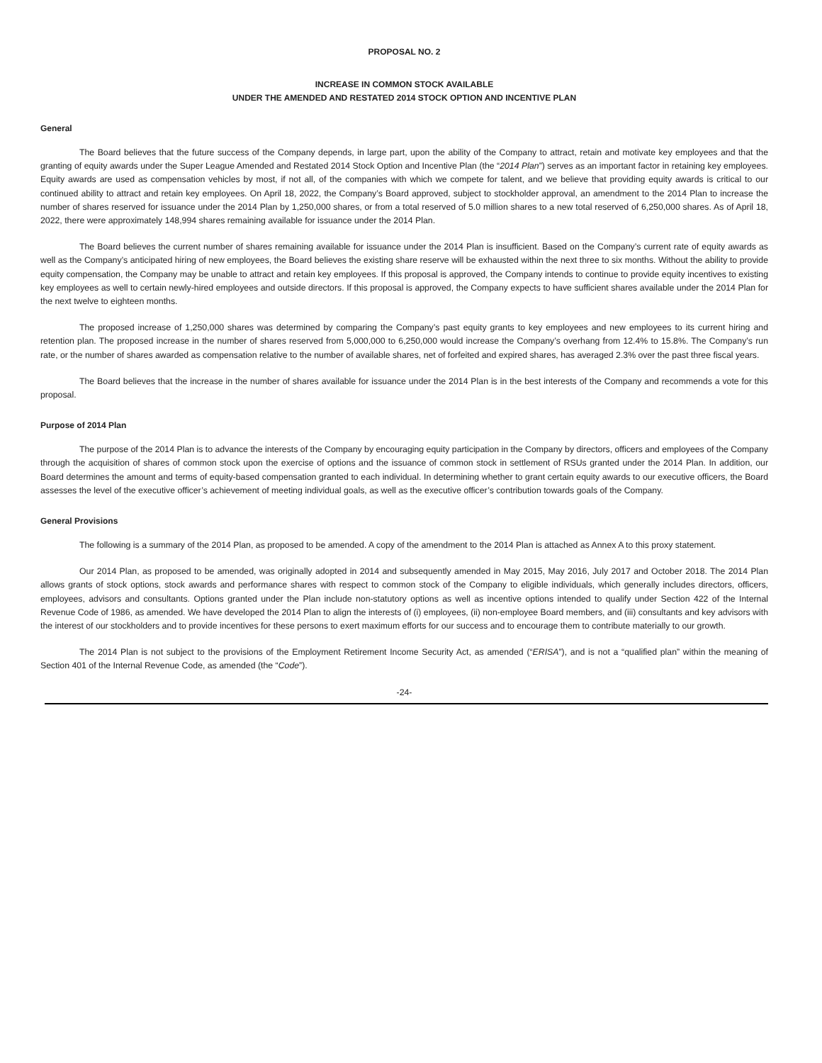PROPOSAL NO. 2
INCREASE IN COMMON STOCK AVAILABLE
UNDER THE AMENDED AND RESTATED 2014 STOCK OPTION AND INCENTIVE PLAN
General
The Board believes that the future success of the Company depends, in large part, upon the ability of the Company to attract, retain and motivate key employees and that the granting of equity awards under the Super League Amended and Restated 2014 Stock Option and Incentive Plan (the “2014 Plan”) serves as an important factor in retaining key employees. Equity awards are used as compensation vehicles by most, if not all, of the companies with which we compete for talent, and we believe that providing equity awards is critical to our continued ability to attract and retain key employees. On April 18, 2022, the Company’s Board approved, subject to stockholder approval, an amendment to the 2014 Plan to increase the number of shares reserved for issuance under the 2014 Plan by 1,250,000 shares, or from a total reserved of 5.0 million shares to a new total reserved of 6,250,000 shares. As of April 18, 2022, there were approximately 148,994 shares remaining available for issuance under the 2014 Plan.
The Board believes the current number of shares remaining available for issuance under the 2014 Plan is insufficient. Based on the Company’s current rate of equity awards as well as the Company’s anticipated hiring of new employees, the Board believes the existing share reserve will be exhausted within the next three to six months. Without the ability to provide equity compensation, the Company may be unable to attract and retain key employees. If this proposal is approved, the Company intends to continue to provide equity incentives to existing key employees as well to certain newly-hired employees and outside directors. If this proposal is approved, the Company expects to have sufficient shares available under the 2014 Plan for the next twelve to eighteen months.
The proposed increase of 1,250,000 shares was determined by comparing the Company’s past equity grants to key employees and new employees to its current hiring and retention plan. The proposed increase in the number of shares reserved from 5,000,000 to 6,250,000 would increase the Company’s overhang from 12.4% to 15.8%. The Company’s run rate, or the number of shares awarded as compensation relative to the number of available shares, net of forfeited and expired shares, has averaged 2.3% over the past three fiscal years.
The Board believes that the increase in the number of shares available for issuance under the 2014 Plan is in the best interests of the Company and recommends a vote for this proposal.
Purpose of 2014 Plan
The purpose of the 2014 Plan is to advance the interests of the Company by encouraging equity participation in the Company by directors, officers and employees of the Company through the acquisition of shares of common stock upon the exercise of options and the issuance of common stock in settlement of RSUs granted under the 2014 Plan. In addition, our Board determines the amount and terms of equity-based compensation granted to each individual. In determining whether to grant certain equity awards to our executive officers, the Board assesses the level of the executive officer’s achievement of meeting individual goals, as well as the executive officer’s contribution towards goals of the Company.
General Provisions
The following is a summary of the 2014 Plan, as proposed to be amended. A copy of the amendment to the 2014 Plan is attached as Annex A to this proxy statement.
Our 2014 Plan, as proposed to be amended, was originally adopted in 2014 and subsequently amended in May 2015, May 2016, July 2017 and October 2018. The 2014 Plan allows grants of stock options, stock awards and performance shares with respect to common stock of the Company to eligible individuals, which generally includes directors, officers, employees, advisors and consultants. Options granted under the Plan include non-statutory options as well as incentive options intended to qualify under Section 422 of the Internal Revenue Code of 1986, as amended. We have developed the 2014 Plan to align the interests of (i) employees, (ii) non-employee Board members, and (iii) consultants and key advisors with the interest of our stockholders and to provide incentives for these persons to exert maximum efforts for our success and to encourage them to contribute materially to our growth.
The 2014 Plan is not subject to the provisions of the Employment Retirement Income Security Act, as amended (“ERISA”), and is not a “qualified plan” within the meaning of Section 401 of the Internal Revenue Code, as amended (the “Code”).
-24-